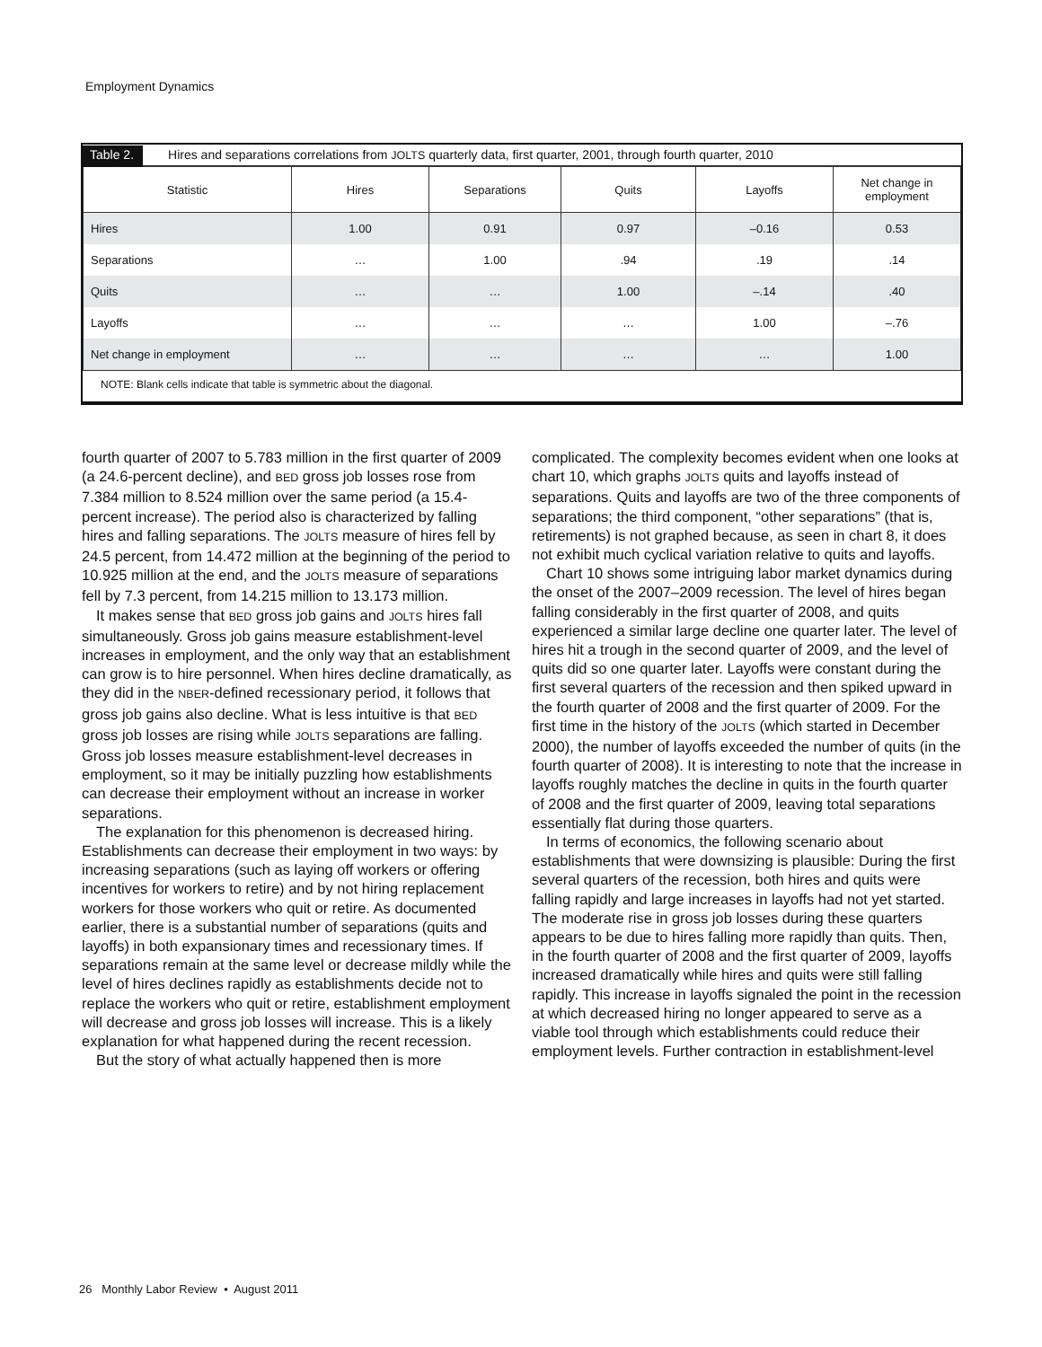Employment Dynamics
Table 2. Hires and separations correlations from JOLTS quarterly data, first quarter, 2001, through fourth quarter, 2010
| Statistic | Hires | Separations | Quits | Layoffs | Net change in employment |
| --- | --- | --- | --- | --- | --- |
| Hires | 1.00 | 0.91 | 0.97 | –0.16 | 0.53 |
| Separations | … | 1.00 | .94 | .19 | .14 |
| Quits | … | … | 1.00 | –.14 | .40 |
| Layoffs | … | … | … | 1.00 | –.76 |
| Net change in employment | … | … | … | … | 1.00 |
NOTE: Blank cells indicate that table is symmetric about the diagonal.
fourth quarter of 2007 to 5.783 million in the first quarter of 2009 (a 24.6-percent decline), and BED gross job losses rose from 7.384 million to 8.524 million over the same period (a 15.4-percent increase). The period also is characterized by falling hires and falling separations. The JOLTS measure of hires fell by 24.5 percent, from 14.472 million at the beginning of the period to 10.925 million at the end, and the JOLTS measure of separations fell by 7.3 percent, from 14.215 million to 13.173 million.
It makes sense that BED gross job gains and JOLTS hires fall simultaneously. Gross job gains measure establishment-level increases in employment, and the only way that an establishment can grow is to hire personnel. When hires decline dramatically, as they did in the NBER-defined recessionary period, it follows that gross job gains also decline. What is less intuitive is that BED gross job losses are rising while JOLTS separations are falling. Gross job losses measure establishment-level decreases in employment, so it may be initially puzzling how establishments can decrease their employment without an increase in worker separations.
The explanation for this phenomenon is decreased hiring. Establishments can decrease their employment in two ways: by increasing separations (such as laying off workers or offering incentives for workers to retire) and by not hiring replacement workers for those workers who quit or retire. As documented earlier, there is a substantial number of separations (quits and layoffs) in both expansionary times and recessionary times. If separations remain at the same level or decrease mildly while the level of hires declines rapidly as establishments decide not to replace the workers who quit or retire, establishment employment will decrease and gross job losses will increase. This is a likely explanation for what happened during the recent recession.
But the story of what actually happened then is more
complicated. The complexity becomes evident when one looks at chart 10, which graphs JOLTS quits and layoffs instead of separations. Quits and layoffs are two of the three components of separations; the third component, “other separations” (that is, retirements) is not graphed because, as seen in chart 8, it does not exhibit much cyclical variation relative to quits and layoffs.
Chart 10 shows some intriguing labor market dynamics during the onset of the 2007–2009 recession. The level of hires began falling considerably in the first quarter of 2008, and quits experienced a similar large decline one quarter later. The level of hires hit a trough in the second quarter of 2009, and the level of quits did so one quarter later. Layoffs were constant during the first several quarters of the recession and then spiked upward in the fourth quarter of 2008 and the first quarter of 2009. For the first time in the history of the JOLTS (which started in December 2000), the number of layoffs exceeded the number of quits (in the fourth quarter of 2008). It is interesting to note that the increase in layoffs roughly matches the decline in quits in the fourth quarter of 2008 and the first quarter of 2009, leaving total separations essentially flat during those quarters.
In terms of economics, the following scenario about establishments that were downsizing is plausible: During the first several quarters of the recession, both hires and quits were falling rapidly and large increases in layoffs had not yet started. The moderate rise in gross job losses during these quarters appears to be due to hires falling more rapidly than quits. Then, in the fourth quarter of 2008 and the first quarter of 2009, layoffs increased dramatically while hires and quits were still falling rapidly. This increase in layoffs signaled the point in the recession at which decreased hiring no longer appeared to serve as a viable tool through which establishments could reduce their employment levels. Further contraction in establishment-level
26 Monthly Labor Review • August 2011